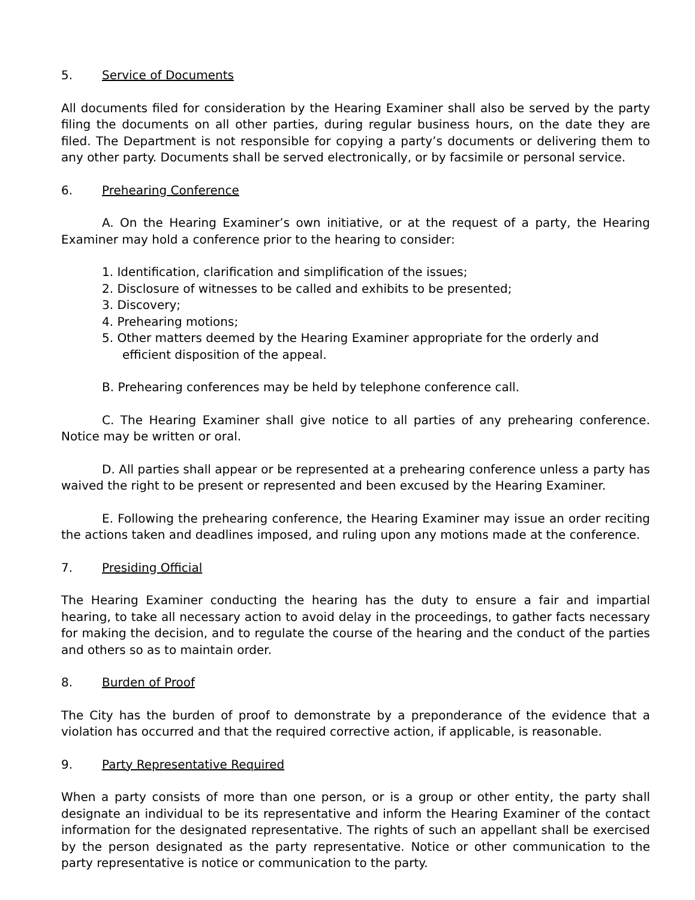5. Service of Documents
All documents filed for consideration by the Hearing Examiner shall also be served by the party filing the documents on all other parties, during regular business hours, on the date they are filed. The Department is not responsible for copying a party’s documents or delivering them to any other party. Documents shall be served electronically, or by facsimile or personal service.
6. Prehearing Conference
A. On the Hearing Examiner’s own initiative, or at the request of a party, the Hearing Examiner may hold a conference prior to the hearing to consider:
1. Identification, clarification and simplification of the issues;
2. Disclosure of witnesses to be called and exhibits to be presented;
3. Discovery;
4. Prehearing motions;
5. Other matters deemed by the Hearing Examiner appropriate for the orderly and efficient disposition of the appeal.
B. Prehearing conferences may be held by telephone conference call.
C. The Hearing Examiner shall give notice to all parties of any prehearing conference. Notice may be written or oral.
D. All parties shall appear or be represented at a prehearing conference unless a party has waived the right to be present or represented and been excused by the Hearing Examiner.
E. Following the prehearing conference, the Hearing Examiner may issue an order reciting the actions taken and deadlines imposed, and ruling upon any motions made at the conference.
7. Presiding Official
The Hearing Examiner conducting the hearing has the duty to ensure a fair and impartial hearing, to take all necessary action to avoid delay in the proceedings, to gather facts necessary for making the decision, and to regulate the course of the hearing and the conduct of the parties and others so as to maintain order.
8. Burden of Proof
The City has the burden of proof to demonstrate by a preponderance of the evidence that a violation has occurred and that the required corrective action, if applicable, is reasonable.
9. Party Representative Required
When a party consists of more than one person, or is a group or other entity, the party shall designate an individual to be its representative and inform the Hearing Examiner of the contact information for the designated representative. The rights of such an appellant shall be exercised by the person designated as the party representative. Notice or other communication to the party representative is notice or communication to the party.